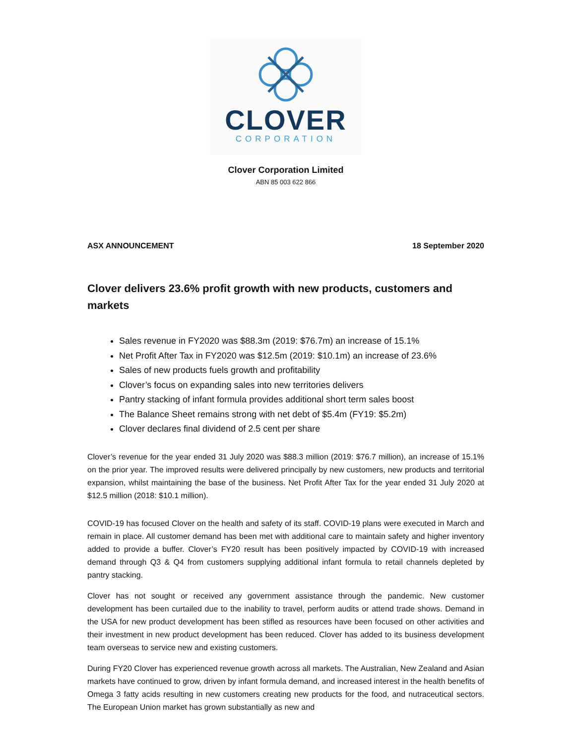CLOVER
CORPORATION
Clover Corporation Limited
ABN 85 003 622 866
ASX ANNOUNCEMENT 18 September 2020
Clover delivers 23.6% profit growth with new products, customers and markets
Sales revenue in FY2020 was $88.3m (2019: $76.7m) an increase of 15.1%
Net Profit After Tax in FY2020 was $12.5m (2019: $10.1m) an increase of 23.6%
Sales of new products fuels growth and profitability
Clover’s focus on expanding sales into new territories delivers
Pantry stacking of infant formula provides additional short term sales boost
The Balance Sheet remains strong with net debt of $5.4m (FY19: $5.2m)
Clover declares final dividend of 2.5 cent per share
Clover’s revenue for the year ended 31 July 2020 was $88.3 million (2019: $76.7 million), an increase of 15.1% on the prior year. The improved results were delivered principally by new customers, new products and territorial expansion, whilst maintaining the base of the business. Net Profit After Tax for the year ended 31 July 2020 at $12.5 million (2018: $10.1 million).
COVID-19 has focused Clover on the health and safety of its staff. COVID-19 plans were executed in March and remain in place. All customer demand has been met with additional care to maintain safety and higher inventory added to provide a buffer. Clover’s FY20 result has been positively impacted by COVID-19 with increased demand through Q3 & Q4 from customers supplying additional infant formula to retail channels depleted by pantry stacking.
Clover has not sought or received any government assistance through the pandemic. New customer development has been curtailed due to the inability to travel, perform audits or attend trade shows. Demand in the USA for new product development has been stifled as resources have been focused on other activities and their investment in new product development has been reduced. Clover has added to its business development team overseas to service new and existing customers.
During FY20 Clover has experienced revenue growth across all markets. The Australian, New Zealand and Asian markets have continued to grow, driven by infant formula demand, and increased interest in the health benefits of Omega 3 fatty acids resulting in new customers creating new products for the food, and nutraceutical sectors. The European Union market has grown substantially as new and